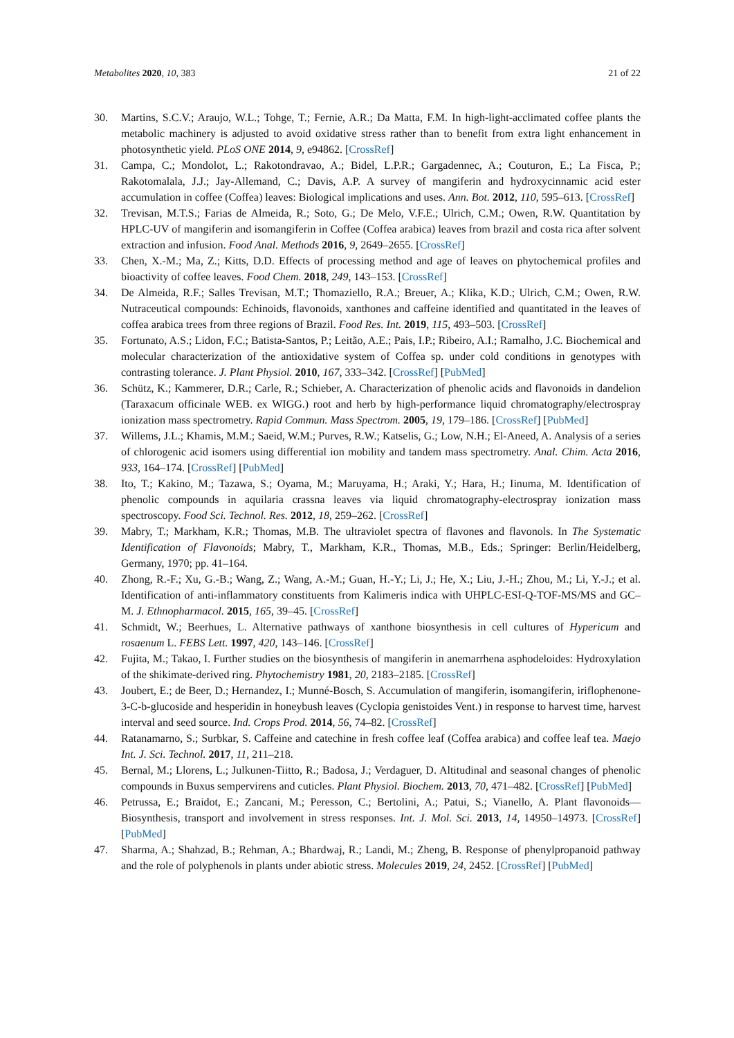Metabolites 2020, 10, 383 21 of 22
30. Martins, S.C.V.; Araujo, W.L.; Tohge, T.; Fernie, A.R.; Da Matta, F.M. In high-light-acclimated coffee plants the metabolic machinery is adjusted to avoid oxidative stress rather than to benefit from extra light enhancement in photosynthetic yield. PLoS ONE 2014, 9, e94862. [CrossRef]
31. Campa, C.; Mondolot, L.; Rakotondravao, A.; Bidel, L.P.R.; Gargadennec, A.; Couturon, E.; La Fisca, P.; Rakotomalala, J.J.; Jay-Allemand, C.; Davis, A.P. A survey of mangiferin and hydroxycinnamic acid ester accumulation in coffee (Coffea) leaves: Biological implications and uses. Ann. Bot. 2012, 110, 595–613. [CrossRef]
32. Trevisan, M.T.S.; Farias de Almeida, R.; Soto, G.; De Melo, V.F.E.; Ulrich, C.M.; Owen, R.W. Quantitation by HPLC-UV of mangiferin and isomangiferin in Coffee (Coffea arabica) leaves from brazil and costa rica after solvent extraction and infusion. Food Anal. Methods 2016, 9, 2649–2655. [CrossRef]
33. Chen, X.-M.; Ma, Z.; Kitts, D.D. Effects of processing method and age of leaves on phytochemical profiles and bioactivity of coffee leaves. Food Chem. 2018, 249, 143–153. [CrossRef]
34. De Almeida, R.F.; Salles Trevisan, M.T.; Thomaziello, R.A.; Breuer, A.; Klika, K.D.; Ulrich, C.M.; Owen, R.W. Nutraceutical compounds: Echinoids, flavonoids, xanthones and caffeine identified and quantitated in the leaves of coffea arabica trees from three regions of Brazil. Food Res. Int. 2019, 115, 493–503. [CrossRef]
35. Fortunato, A.S.; Lidon, F.C.; Batista-Santos, P.; Leitão, A.E.; Pais, I.P.; Ribeiro, A.I.; Ramalho, J.C. Biochemical and molecular characterization of the antioxidative system of Coffea sp. under cold conditions in genotypes with contrasting tolerance. J. Plant Physiol. 2010, 167, 333–342. [CrossRef] [PubMed]
36. Schütz, K.; Kammerer, D.R.; Carle, R.; Schieber, A. Characterization of phenolic acids and flavonoids in dandelion (Taraxacum officinale WEB. ex WIGG.) root and herb by high-performance liquid chromatography/electrospray ionization mass spectrometry. Rapid Commun. Mass Spectrom. 2005, 19, 179–186. [CrossRef] [PubMed]
37. Willems, J.L.; Khamis, M.M.; Saeid, W.M.; Purves, R.W.; Katselis, G.; Low, N.H.; El-Aneed, A. Analysis of a series of chlorogenic acid isomers using differential ion mobility and tandem mass spectrometry. Anal. Chim. Acta 2016, 933, 164–174. [CrossRef] [PubMed]
38. Ito, T.; Kakino, M.; Tazawa, S.; Oyama, M.; Maruyama, H.; Araki, Y.; Hara, H.; Iinuma, M. Identification of phenolic compounds in aquilaria crassna leaves via liquid chromatography-electrospray ionization mass spectroscopy. Food Sci. Technol. Res. 2012, 18, 259–262. [CrossRef]
39. Mabry, T.; Markham, K.R.; Thomas, M.B. The ultraviolet spectra of flavones and flavonols. In The Systematic Identification of Flavonoids; Mabry, T., Markham, K.R., Thomas, M.B., Eds.; Springer: Berlin/Heidelberg, Germany, 1970; pp. 41–164.
40. Zhong, R.-F.; Xu, G.-B.; Wang, Z.; Wang, A.-M.; Guan, H.-Y.; Li, J.; He, X.; Liu, J.-H.; Zhou, M.; Li, Y.-J.; et al. Identification of anti-inflammatory constituents from Kalimeris indica with UHPLC-ESI-Q-TOF-MS/MS and GC–M. J. Ethnopharmacol. 2015, 165, 39–45. [CrossRef]
41. Schmidt, W.; Beerhues, L. Alternative pathways of xanthone biosynthesis in cell cultures of Hypericum and rosaenum L. FEBS Lett. 1997, 420, 143–146. [CrossRef]
42. Fujita, M.; Takao, I. Further studies on the biosynthesis of mangiferin in anemarrhena asphodeloides: Hydroxylation of the shikimate-derived ring. Phytochemistry 1981, 20, 2183–2185. [CrossRef]
43. Joubert, E.; de Beer, D.; Hernandez, I.; Munné-Bosch, S. Accumulation of mangiferin, isomangiferin, iriflophenone-3-C-b-glucoside and hesperidin in honeybush leaves (Cyclopia genistoides Vent.) in response to harvest time, harvest interval and seed source. Ind. Crops Prod. 2014, 56, 74–82. [CrossRef]
44. Ratanamarno, S.; Surbkar, S. Caffeine and catechine in fresh coffee leaf (Coffea arabica) and coffee leaf tea. Maejo Int. J. Sci. Technol. 2017, 11, 211–218.
45. Bernal, M.; Llorens, L.; Julkunen-Tiitto, R.; Badosa, J.; Verdaguer, D. Altitudinal and seasonal changes of phenolic compounds in Buxus sempervirens and cuticles. Plant Physiol. Biochem. 2013, 70, 471–482. [CrossRef] [PubMed]
46. Petrussa, E.; Braidot, E.; Zancani, M.; Peresson, C.; Bertolini, A.; Patui, S.; Vianello, A. Plant flavonoids—Biosynthesis, transport and involvement in stress responses. Int. J. Mol. Sci. 2013, 14, 14950–14973. [CrossRef] [PubMed]
47. Sharma, A.; Shahzad, B.; Rehman, A.; Bhardwaj, R.; Landi, M.; Zheng, B. Response of phenylpropanoid pathway and the role of polyphenols in plants under abiotic stress. Molecules 2019, 24, 2452. [CrossRef] [PubMed]